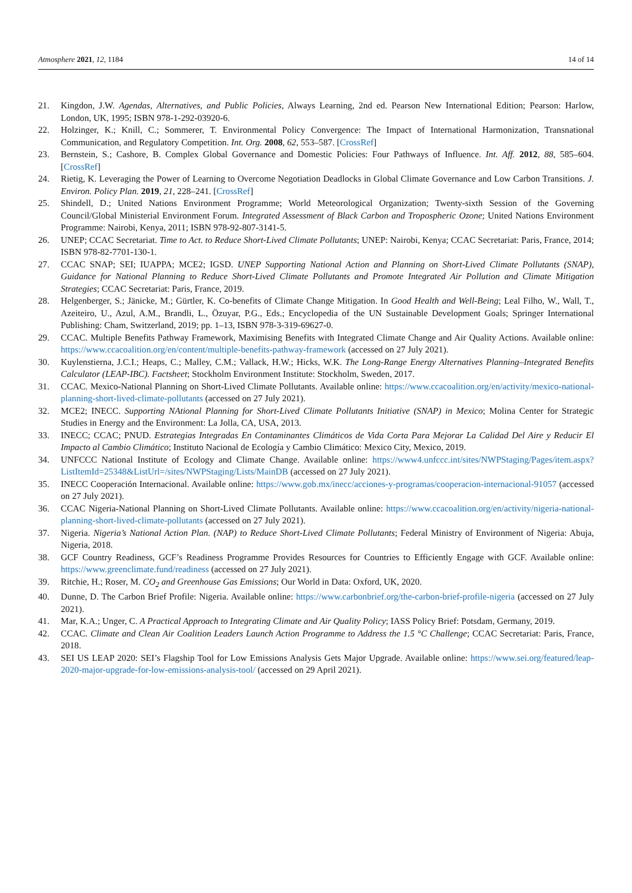Atmosphere 2021, 12, 1184 14 of 14
21. Kingdon, J.W. Agendas, Alternatives, and Public Policies, Always Learning, 2nd ed. Pearson New International Edition; Pearson: Harlow, London, UK, 1995; ISBN 978-1-292-03920-6.
22. Holzinger, K.; Knill, C.; Sommerer, T. Environmental Policy Convergence: The Impact of International Harmonization, Transnational Communication, and Regulatory Competition. Int. Org. 2008, 62, 553–587. [CrossRef]
23. Bernstein, S.; Cashore, B. Complex Global Governance and Domestic Policies: Four Pathways of Influence. Int. Aff. 2012, 88, 585–604. [CrossRef]
24. Rietig, K. Leveraging the Power of Learning to Overcome Negotiation Deadlocks in Global Climate Governance and Low Carbon Transitions. J. Environ. Policy Plan. 2019, 21, 228–241. [CrossRef]
25. Shindell, D.; United Nations Environment Programme; World Meteorological Organization; Twenty-sixth Session of the Governing Council/Global Ministerial Environment Forum. Integrated Assessment of Black Carbon and Tropospheric Ozone; United Nations Environment Programme: Nairobi, Kenya, 2011; ISBN 978-92-807-3141-5.
26. UNEP; CCAC Secretariat. Time to Act. to Reduce Short-Lived Climate Pollutants; UNEP: Nairobi, Kenya; CCAC Secretariat: Paris, France, 2014; ISBN 978-82-7701-130-1.
27. CCAC SNAP; SEI; IUAPPA; MCE2; IGSD. UNEP Supporting National Action and Planning on Short-Lived Climate Pollutants (SNAP), Guidance for National Planning to Reduce Short-Lived Climate Pollutants and Promote Integrated Air Pollution and Climate Mitigation Strategies; CCAC Secretariat: Paris, France, 2019.
28. Helgenberger, S.; Jänicke, M.; Gürtler, K. Co-benefits of Climate Change Mitigation. In Good Health and Well-Being; Leal Filho, W., Wall, T., Azeiteiro, U., Azul, A.M., Brandli, L., Özuyar, P.G., Eds.; Encyclopedia of the UN Sustainable Development Goals; Springer International Publishing: Cham, Switzerland, 2019; pp. 1–13, ISBN 978-3-319-69627-0.
29. CCAC. Multiple Benefits Pathway Framework, Maximising Benefits with Integrated Climate Change and Air Quality Actions. Available online: https://www.ccacoalition.org/en/content/multiple-benefits-pathway-framework (accessed on 27 July 2021).
30. Kuylenstierna, J.C.I.; Heaps, C.; Malley, C.M.; Vallack, H.W.; Hicks, W.K. The Long-Range Energy Alternatives Planning–Integrated Benefits Calculator (LEAP-IBC). Factsheet; Stockholm Environment Institute: Stockholm, Sweden, 2017.
31. CCAC. Mexico-National Planning on Short-Lived Climate Pollutants. Available online: https://www.ccacoalition.org/en/activity/mexico-national-planning-short-lived-climate-pollutants (accessed on 27 July 2021).
32. MCE2; INECC. Supporting NAtional Planning for Short-Lived Climate Pollutants Initiative (SNAP) in Mexico; Molina Center for Strategic Studies in Energy and the Environment: La Jolla, CA, USA, 2013.
33. INECC; CCAC; PNUD. Estrategias Integradas En Contaminantes Climáticos de Vida Corta Para Mejorar La Calidad Del Aire y Reducir El Impacto al Cambio Climático; Instituto Nacional de Ecología y Cambio Climático: Mexico City, Mexico, 2019.
34. UNFCCC National Institute of Ecology and Climate Change. Available online: https://www4.unfccc.int/sites/NWPStaging/Pages/item.aspx?ListItemId=25348&ListUrl=/sites/NWPStaging/Lists/MainDB (accessed on 27 July 2021).
35. INECC Cooperación Internacional. Available online: https://www.gob.mx/inecc/acciones-y-programas/cooperacion-internacional-91057 (accessed on 27 July 2021).
36. CCAC Nigeria-National Planning on Short-Lived Climate Pollutants. Available online: https://www.ccacoalition.org/en/activity/nigeria-national-planning-short-lived-climate-pollutants (accessed on 27 July 2021).
37. Nigeria. Nigeria’s National Action Plan. (NAP) to Reduce Short-Lived Climate Pollutants; Federal Ministry of Environment of Nigeria: Abuja, Nigeria, 2018.
38. GCF Country Readiness, GCF’s Readiness Programme Provides Resources for Countries to Efficiently Engage with GCF. Available online: https://www.greenclimate.fund/readiness (accessed on 27 July 2021).
39. Ritchie, H.; Roser, M. CO<sub>2</sub> and Greenhouse Gas Emissions; Our World in Data: Oxford, UK, 2020.
40. Dunne, D. The Carbon Brief Profile: Nigeria. Available online: https://www.carbonbrief.org/the-carbon-brief-profile-nigeria (accessed on 27 July 2021).
41. Mar, K.A.; Unger, C. A Practical Approach to Integrating Climate and Air Quality Policy; IASS Policy Brief: Potsdam, Germany, 2019.
42. CCAC. Climate and Clean Air Coalition Leaders Launch Action Programme to Address the 1.5 °C Challenge; CCAC Secretariat: Paris, France, 2018.
43. SEI US LEAP 2020: SEI’s Flagship Tool for Low Emissions Analysis Gets Major Upgrade. Available online: https://www.sei.org/featured/leap-2020-major-upgrade-for-low-emissions-analysis-tool/ (accessed on 29 April 2021).